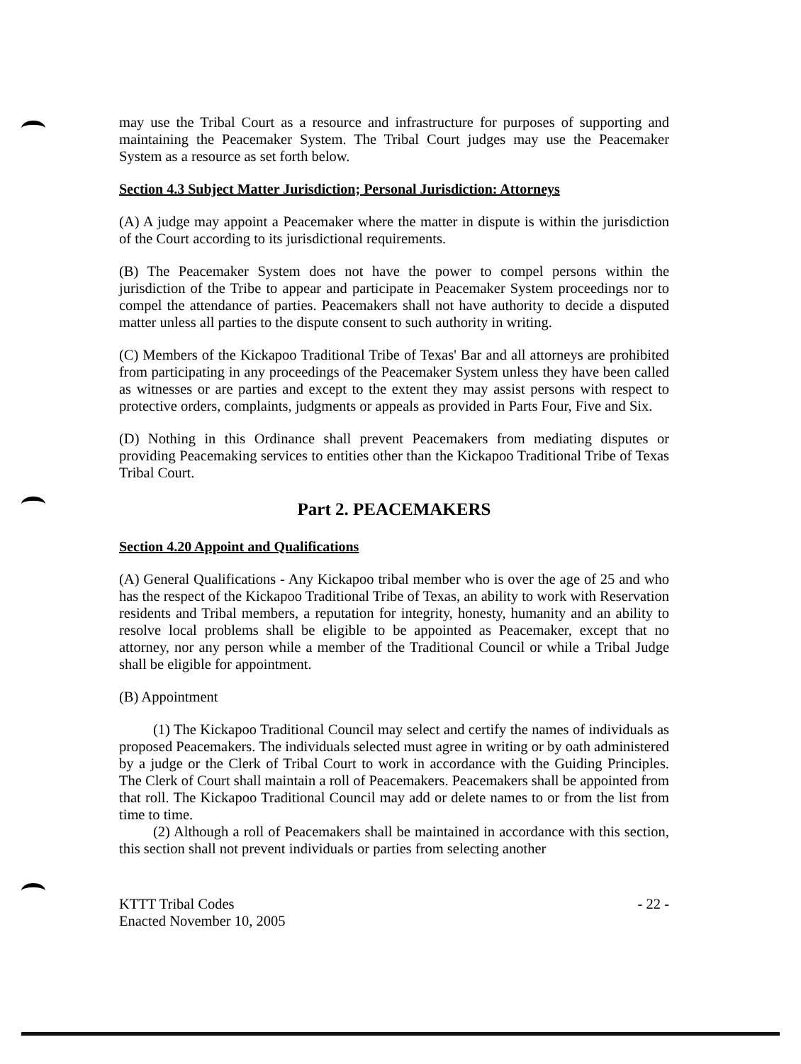may use the Tribal Court as a resource and infrastructure for purposes of supporting and maintaining the Peacemaker System. The Tribal Court judges may use the Peacemaker System as a resource as set forth below.
Section 4.3 Subject Matter Jurisdiction; Personal Jurisdiction: Attorneys
(A) A judge may appoint a Peacemaker where the matter in dispute is within the jurisdiction of the Court according to its jurisdictional requirements.
(B) The Peacemaker System does not have the power to compel persons within the jurisdiction of the Tribe to appear and participate in Peacemaker System proceedings nor to compel the attendance of parties. Peacemakers shall not have authority to decide a disputed matter unless all parties to the dispute consent to such authority in writing.
(C) Members of the Kickapoo Traditional Tribe of Texas' Bar and all attorneys are prohibited from participating in any proceedings of the Peacemaker System unless they have been called as witnesses or are parties and except to the extent they may assist persons with respect to protective orders, complaints, judgments or appeals as provided in Parts Four, Five and Six.
(D) Nothing in this Ordinance shall prevent Peacemakers from mediating disputes or providing Peacemaking services to entities other than the Kickapoo Traditional Tribe of Texas Tribal Court.
Part 2. PEACEMAKERS
Section 4.20 Appoint and Qualifications
(A) General Qualifications - Any Kickapoo tribal member who is over the age of 25 and who has the respect of the Kickapoo Traditional Tribe of Texas, an ability to work with Reservation residents and Tribal members, a reputation for integrity, honesty, humanity and an ability to resolve local problems shall be eligible to be appointed as Peacemaker, except that no attorney, nor any person while a member of the Traditional Council or while a Tribal Judge shall be eligible for appointment.
(B) Appointment
(1) The Kickapoo Traditional Council may select and certify the names of individuals as proposed Peacemakers. The individuals selected must agree in writing or by oath administered by a judge or the Clerk of Tribal Court to work in accordance with the Guiding Principles. The Clerk of Court shall maintain a roll of Peacemakers. Peacemakers shall be appointed from that roll. The Kickapoo Traditional Council may add or delete names to or from the list from time to time.
(2) Although a roll of Peacemakers shall be maintained in accordance with this section, this section shall not prevent individuals or parties from selecting another
KTTT Tribal Codes
Enacted November 10, 2005
- 22 -